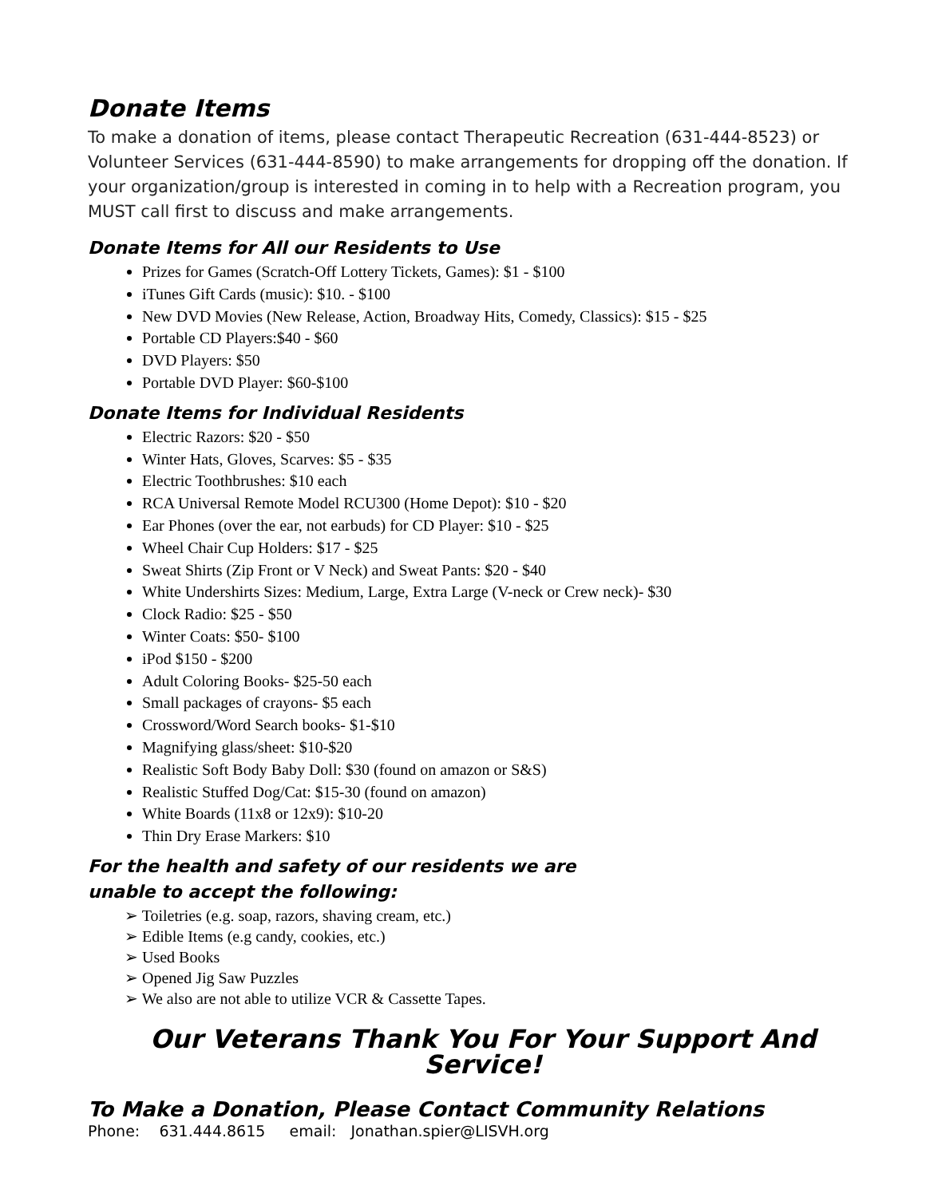Donate Items
To make a donation of items, please contact Therapeutic Recreation (631-444-8523) or Volunteer Services (631-444-8590) to make arrangements for dropping off the donation. If your organization/group is interested in coming in to help with a Recreation program, you MUST call first to discuss and make arrangements.
Donate Items for All our Residents to Use
Prizes for Games (Scratch-Off Lottery Tickets, Games): $1 - $100
iTunes Gift Cards (music): $10. - $100
New DVD Movies (New Release, Action, Broadway Hits, Comedy, Classics): $15 - $25
Portable CD Players:$40 - $60
DVD Players: $50
Portable DVD Player: $60-$100
Donate Items for Individual Residents
Electric Razors: $20 - $50
Winter Hats, Gloves, Scarves: $5 - $35
Electric Toothbrushes: $10 each
RCA Universal Remote Model RCU300 (Home Depot): $10 - $20
Ear Phones (over the ear, not earbuds) for CD Player: $10 - $25
Wheel Chair Cup Holders: $17 - $25
Sweat Shirts (Zip Front or V Neck) and Sweat Pants: $20 - $40
White Undershirts Sizes: Medium, Large, Extra Large (V-neck or Crew neck)- $30
Clock Radio: $25 - $50
Winter Coats: $50- $100
iPod $150 - $200
Adult Coloring Books- $25-50 each
Small packages of crayons- $5 each
Crossword/Word Search books- $1-$10
Magnifying glass/sheet: $10-$20
Realistic Soft Body Baby Doll: $30 (found on amazon or S&S)
Realistic Stuffed Dog/Cat: $15-30 (found on amazon)
White Boards (11x8 or 12x9): $10-20
Thin Dry Erase Markers: $10
For the health and safety of our residents we are
unable to accept the following:
➢ Toiletries (e.g. soap, razors, shaving cream, etc.)
➢ Edible Items (e.g candy, cookies, etc.)
➢ Used Books
➢ Opened Jig Saw Puzzles
➢ We also are not able to utilize VCR & Cassette Tapes.
Our Veterans Thank You For Your Support And Service!
To Make a Donation, Please Contact Community Relations
Phone: 631.444.8615 email: Jonathan.spier@LISVH.org